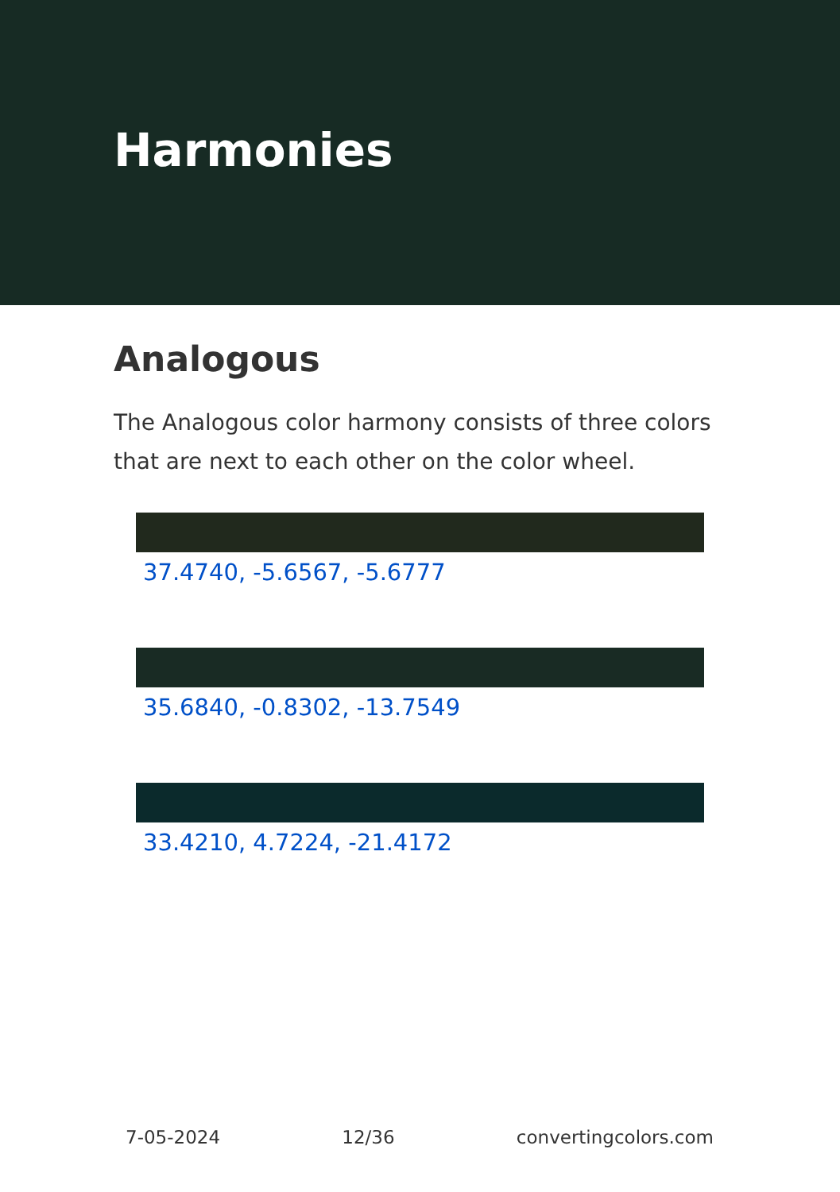Harmonies
Analogous
The Analogous color harmony consists of three colors that are next to each other on the color wheel.
37.4740, -5.6567, -5.6777
35.6840, -0.8302, -13.7549
33.4210, 4.7224, -21.4172
7-05-2024 12/36 convertingcolors.com